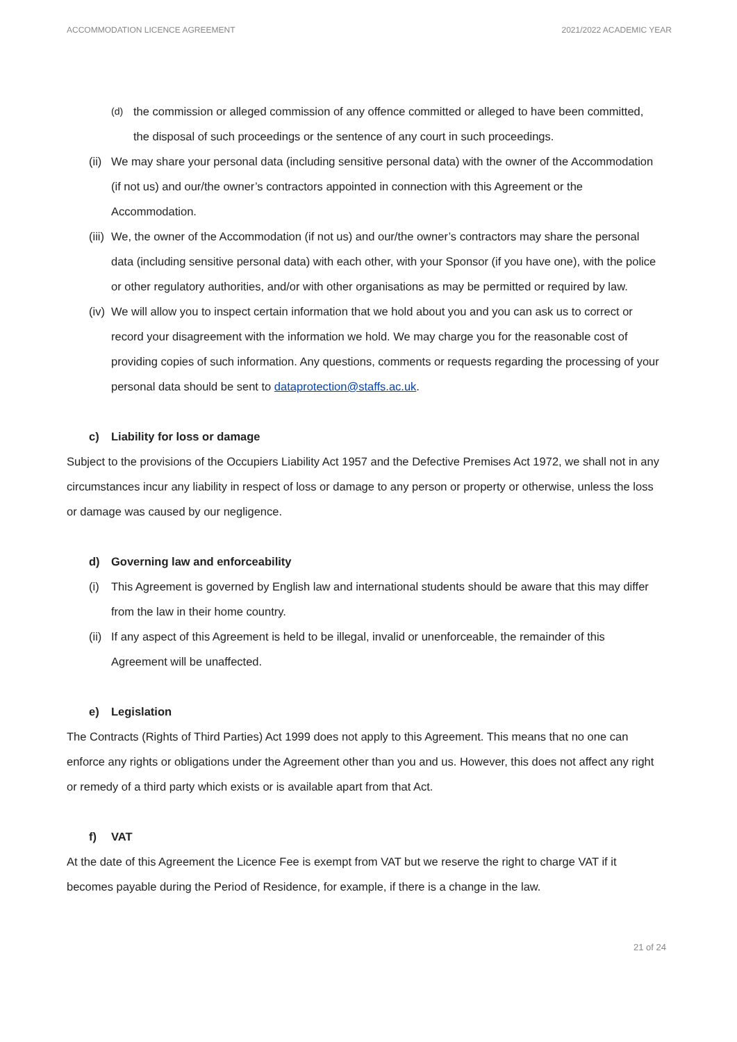ACCOMMODATION LICENCE AGREEMENT 2021/2022 ACADEMIC YEAR
(d) the commission or alleged commission of any offence committed or alleged to have been committed, the disposal of such proceedings or the sentence of any court in such proceedings.
(ii) We may share your personal data (including sensitive personal data) with the owner of the Accommodation (if not us) and our/the owner’s contractors appointed in connection with this Agreement or the Accommodation.
(iii) We, the owner of the Accommodation (if not us) and our/the owner’s contractors may share the personal data (including sensitive personal data) with each other, with your Sponsor (if you have one), with the police or other regulatory authorities, and/or with other organisations as may be permitted or required by law.
(iv) We will allow you to inspect certain information that we hold about you and you can ask us to correct or record your disagreement with the information we hold. We may charge you for the reasonable cost of providing copies of such information. Any questions, comments or requests regarding the processing of your personal data should be sent to dataprotection@staffs.ac.uk.
c) Liability for loss or damage
Subject to the provisions of the Occupiers Liability Act 1957 and the Defective Premises Act 1972, we shall not in any circumstances incur any liability in respect of loss or damage to any person or property or otherwise, unless the loss or damage was caused by our negligence.
d) Governing law and enforceability
(i) This Agreement is governed by English law and international students should be aware that this may differ from the law in their home country.
(ii) If any aspect of this Agreement is held to be illegal, invalid or unenforceable, the remainder of this Agreement will be unaffected.
e) Legislation
The Contracts (Rights of Third Parties) Act 1999 does not apply to this Agreement. This means that no one can enforce any rights or obligations under the Agreement other than you and us. However, this does not affect any right or remedy of a third party which exists or is available apart from that Act.
f) VAT
At the date of this Agreement the Licence Fee is exempt from VAT but we reserve the right to charge VAT if it becomes payable during the Period of Residence, for example, if there is a change in the law.
21 of 24